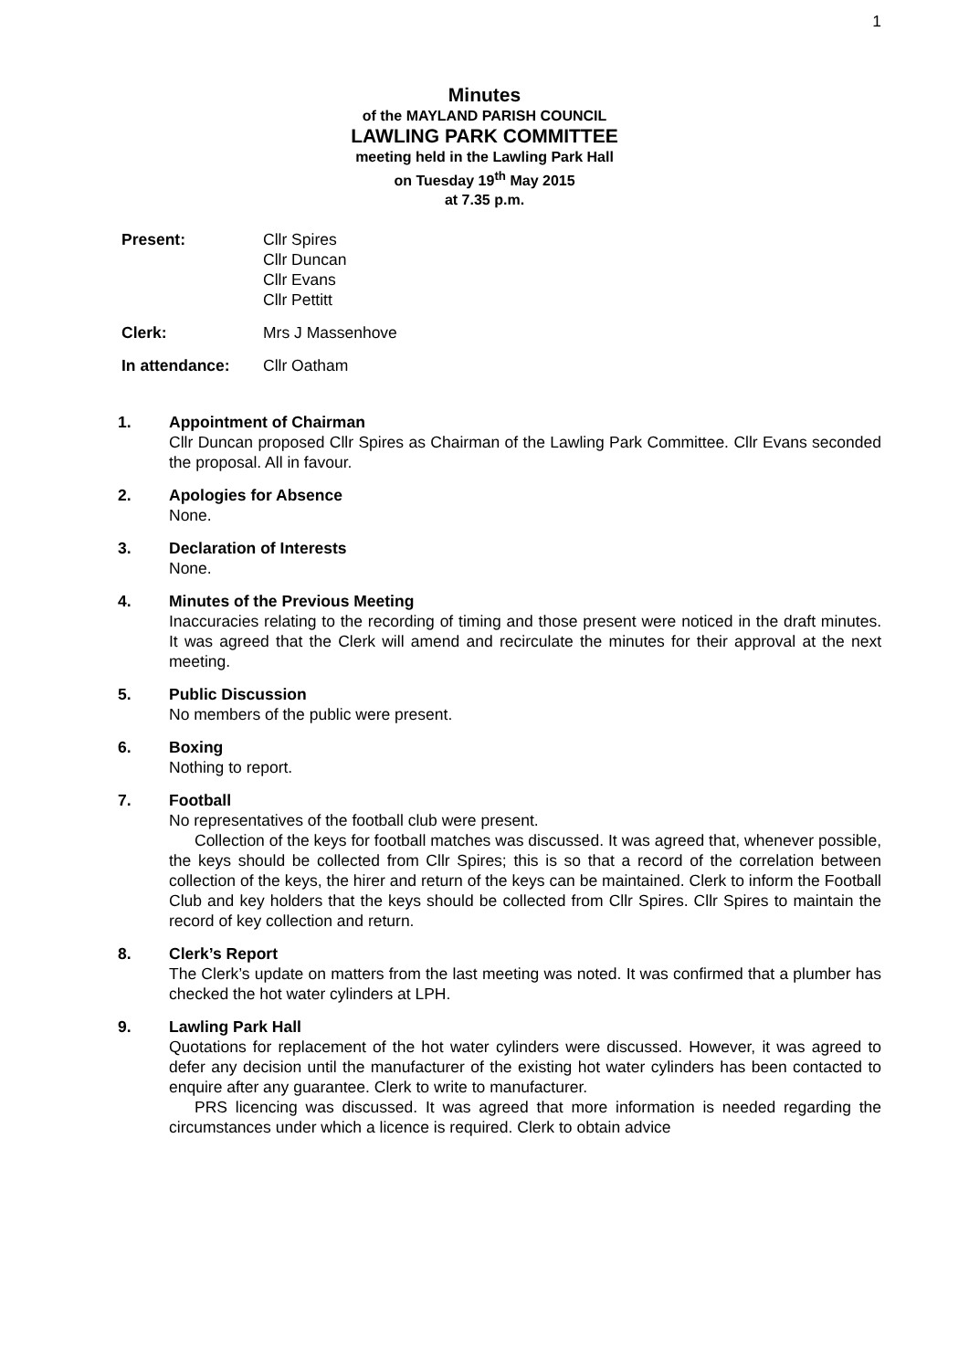1
Minutes
of the MAYLAND PARISH COUNCIL
LAWLING PARK COMMITTEE
meeting held in the Lawling Park Hall
on Tuesday 19<sup>th</sup> May 2015
at 7.35 p.m.
Present: Cllr Spires
Cllr Duncan
Cllr Evans
Cllr Pettitt
Clerk: Mrs J Massenhove
In attendance: Cllr Oatham
1. Appointment of Chairman
Cllr Duncan proposed Cllr Spires as Chairman of the Lawling Park Committee. Cllr Evans seconded the proposal. All in favour.
2. Apologies for Absence
None.
3. Declaration of Interests
None.
4. Minutes of the Previous Meeting
Inaccuracies relating to the recording of timing and those present were noticed in the draft minutes. It was agreed that the Clerk will amend and recirculate the minutes for their approval at the next meeting.
5. Public Discussion
No members of the public were present.
6. Boxing
Nothing to report.
7. Football
No representatives of the football club were present.
Collection of the keys for football matches was discussed. It was agreed that, whenever possible, the keys should be collected from Cllr Spires; this is so that a record of the correlation between collection of the keys, the hirer and return of the keys can be maintained. Clerk to inform the Football Club and key holders that the keys should be collected from Cllr Spires. Cllr Spires to maintain the record of key collection and return.
8. Clerk’s Report
The Clerk’s update on matters from the last meeting was noted. It was confirmed that a plumber has checked the hot water cylinders at LPH.
9. Lawling Park Hall
Quotations for replacement of the hot water cylinders were discussed. However, it was agreed to defer any decision until the manufacturer of the existing hot water cylinders has been contacted to enquire after any guarantee. Clerk to write to manufacturer.
PRS licencing was discussed. It was agreed that more information is needed regarding the circumstances under which a licence is required. Clerk to obtain advice